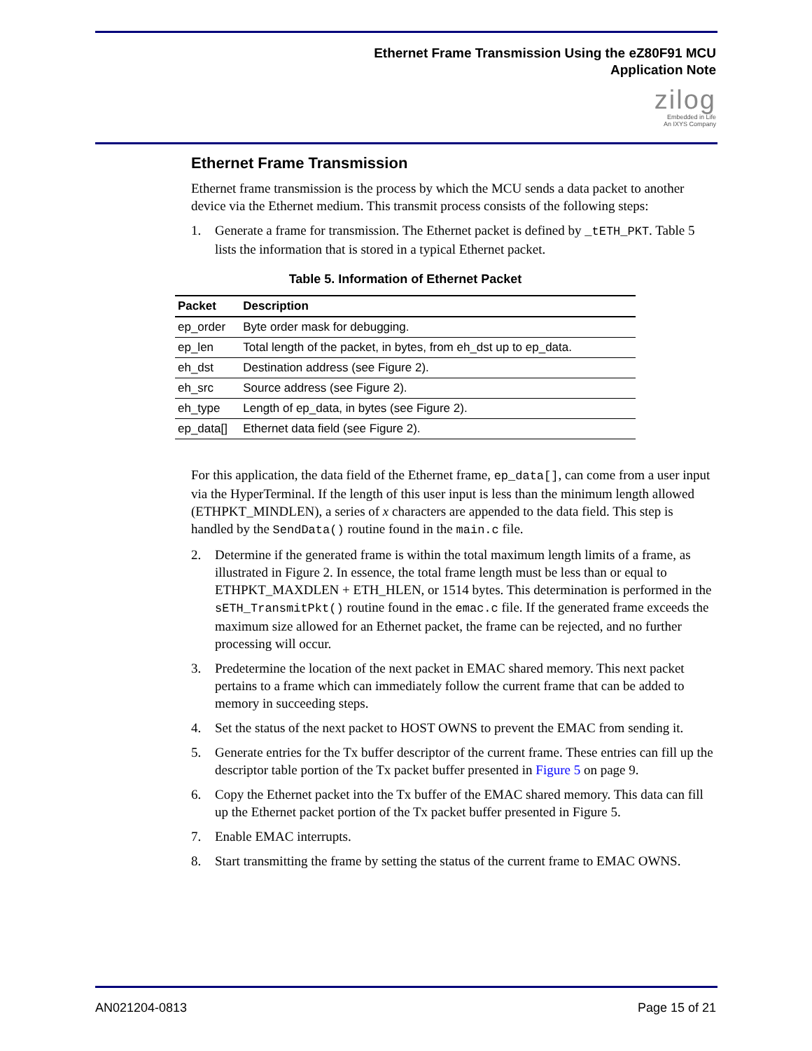Ethernet Frame Transmission Using the eZ80F91 MCU
Application Note
zilog
Embedded in Life
An IXYS Company
Ethernet Frame Transmission
Ethernet frame transmission is the process by which the MCU sends a data packet to another device via the Ethernet medium. This transmit process consists of the following steps:
1. Generate a frame for transmission. The Ethernet packet is defined by _tETH_PKT. Table 5 lists the information that is stored in a typical Ethernet packet.
Table 5. Information of Ethernet Packet
| Packet | Description |
| --- | --- |
| ep_order | Byte order mask for debugging. |
| ep_len | Total length of the packet, in bytes, from eh_dst up to ep_data. |
| eh_dst | Destination address (see Figure 2). |
| eh_src | Source address (see Figure 2). |
| eh_type | Length of ep_data, in bytes (see Figure 2). |
| ep_data[] | Ethernet data field (see Figure 2). |
For this application, the data field of the Ethernet frame, ep_data[], can come from a user input via the HyperTerminal. If the length of this user input is less than the minimum length allowed (ETHPKT_MINDLEN), a series of x characters are appended to the data field. This step is handled by the SendData() routine found in the main.c file.
2. Determine if the generated frame is within the total maximum length limits of a frame, as illustrated in Figure 2. In essence, the total frame length must be less than or equal to ETHPKT_MAXDLEN + ETH_HLEN, or 1514 bytes. This determination is performed in the sETH_TransmitPkt() routine found in the emac.c file. If the generated frame exceeds the maximum size allowed for an Ethernet packet, the frame can be rejected, and no further processing will occur.
3. Predetermine the location of the next packet in EMAC shared memory. This next packet pertains to a frame which can immediately follow the current frame that can be added to memory in succeeding steps.
4. Set the status of the next packet to HOST OWNS to prevent the EMAC from sending it.
5. Generate entries for the Tx buffer descriptor of the current frame. These entries can fill up the descriptor table portion of the Tx packet buffer presented in Figure 5 on page 9.
6. Copy the Ethernet packet into the Tx buffer of the EMAC shared memory. This data can fill up the Ethernet packet portion of the Tx packet buffer presented in Figure 5.
7. Enable EMAC interrupts.
8. Start transmitting the frame by setting the status of the current frame to EMAC OWNS.
AN021204-0813 Page 15 of 21